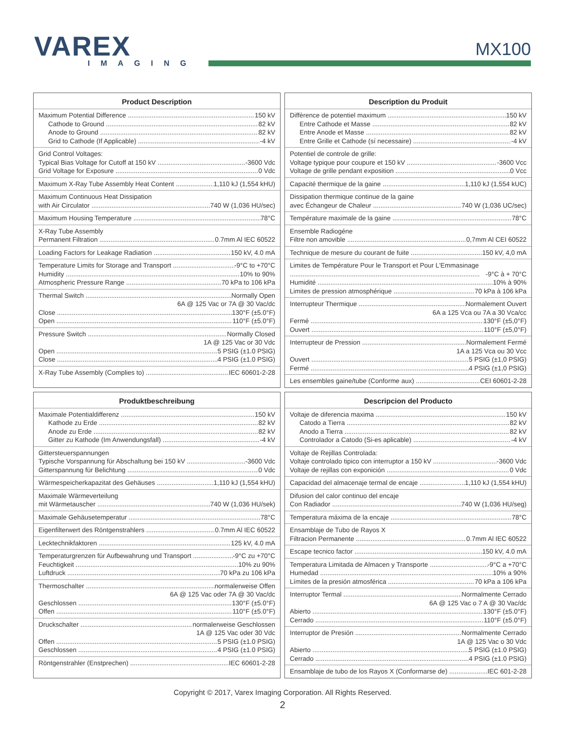VAREX
IMAGING
MX100
Product Description
Maximum Potential Difference 150 kV
Cathode to Ground 82 kV
Anode to Ground 82 kV
Grid to Cathode (If Applicable) -4 kV
Grid Control Voltages:
Typical Bias Voltage for Cutoff at 150 kV -3600 Vdc
Grid Voltage for Exposure 0 Vdc
Maximum X-Ray Tube Assembly Heat Content 1,110 kJ (1,554 kHU)
Maximum Continuous Heat Dissipation
with Air Circulator 740 W (1,036 HU/sec)
Maximum Housing Temperature 78°C
X-Ray Tube Assembly
Permanent Filtration 0.7mm Al IEC 60522
Loading Factors for Leakage Radiation 150 kV, 4.0 mA
Temperature Limits for Storage and Transport -9°C to +70°C
Humidity 10% to 90%
Atmospheric Pressure Range 70 kPa to 106 kPa
Thermal Switch Normally Open
6A @ 125 Vac or 7A @ 30 Vac/dc
Close 130°F (±5.0°F)
Open 110°F (±5.0°F)
Pressure Switch Normally Closed
1A @ 125 Vac or 30 Vdc
Open 5 PSIG (±1.0 PSIG)
Close 4 PSIG (±1.0 PSIG)
X-Ray Tube Assembly (Complies to) IEC 60601-2-28
Description du Produit
Diffèrence de potentiel maximum 150 kV
Entre Cathode et Masse 82 kV
Entre Anode et Masse 82 kV
Entre Grille et Cathode (sí necessaire) -4 kV
Potentiel de controle de grille:
Voltage typique pour coupure et 150 kV -3600 Vcc
Voltage de grille pendant exposition 0 Vcc
Capacité thermique de la gaine 1,110 kJ (1,554 kUC)
Dissipation thermique continue de la gaine
avec Échangeur de Chaleur 740 W (1,036 UC/sec)
Température maximale de la gaine 78°C
Ensemble Radiogéne
Filtre non amovible 0,7mm Al CEI 60522
Technique de mesure du courant de fuite 150 kV, 4,0 mA
Limites de Température Pour le Transport et Pour L'Emmasinage
-9°C à + 70°C
Humidité 10% à 90%
Limites de pression atmosphérique 70 kPa à 106 kPa
Interrupteur Thermique Normalement Ouvert
6A a 125 Vca ou 7A a 30 Vca/cc
Fermé 130°F (±5,0°F)
Ouvert 110°F (±5,0°F)
Interrupteur de Pression Normalement Fermé
1A a 125 Vca ou 30 Vcc
Ouvert 5 PSIG (±1,0 PSIG)
Fermé 4 PSIG (±1,0 PSIG)
Les ensembles gaine/tube (Conforme aux) CEI 60601-2-28
Produktbeschreibung
Maximale Potentialdifferenz 150 kV
Kathode zu Erde 82 kV
Anode zu Erde 82 kV
Gitter zu Kathode (Im Anwendungsfall) -4 kV
Gittersteuerspannungen
Typische Vorspannung für Abschaltung bei 150 kV -3600 Vdc
Gitterspannung für Belichtung 0 Vdc
Wärmespeicherkapazitat des Gehäuses 1,110 kJ (1,554 kHU)
Maximale Wärmeverteilung
mit Wärmetauscher 740 W (1,036 HU/sek)
Maximale Gehäusetemperatur 78°C
Eigenfilterwert des Röntgenstrahlers 0.7mm Al IEC 60522
Lecktechnikfaktoren 125 kV, 4.0 mA
Temperaturgrenzen für Aufbewahrung und Transport -9°C zu +70°C
Feuchtigkeit 10% zu 90%
Luftdruck 70 kPa zu 106 kPa
Thermoschalter normalerweise Offen
6A @ 125 Vac oder 7A @ 30 Vac/dc
Geschlossen 130°F (±5.0°F)
Offen 110°F (±5.0°F)
Druckschalter normalerweise Geschlossen
1A @ 125 Vac oder 30 Vdc
Offen 5 PSIG (±1.0 PSIG)
Geschlossen 4 PSIG (±1.0 PSIG)
Röntgenstrahler (Enstprechen) IEC 60601-2-28
Descripcion del Producto
Voltaje de diferencia maxima 150 kV
Catodo a Tierra 82 kV
Anodo a Tierra 82 kV
Controlador a Catodo (Si-es aplicable) -4 kV
Voltaje de Rejillas Controlada:
Voltaje controlado tipico con interruptor a 150 kV -3600 Vdc
Voltaje de rejillas con exponición 0 Vdc
Capacidad del almacenaje termal de encaje 1,110 kJ (1,554 kHU)
Difusion del calor continuo del encaje
Con Radiador 740 W (1,036 HU/seg)
Temperatura máxima de la encaje 78°C
Ensamblaje de Tubo de Rayos X
Filtracion Permanente 0.7mm Al IEC 60522
Escape tecnico factor 150 kV, 4.0 mA
Temperatura Limitada de Almacen y Transporte -9°C a +70°C
Humedad 10% a 90%
Límites de la presión atmosférica 70 kPa a 106 kPa
Interruptor Termal Normalmente Cerrado
6A @ 125 Vac o 7 A @ 30 Vac/dc
Abierto 130°F (±5.0°F)
Cerrado 110°F (±5.0°F)
Interruptor de Presión Normalmente Cerrado
1A @ 125 Vac o 30 Vdc
Abierto 5 PSIG (±1.0 PSIG)
Cerrado 4 PSIG (±1.0 PSIG)
Ensamblaje de tubo de los Rayos X (Conformarse de) IEC 601-2-28
Copyright © 2017, Varex Imaging Corporation. All Rights Reserved.
2